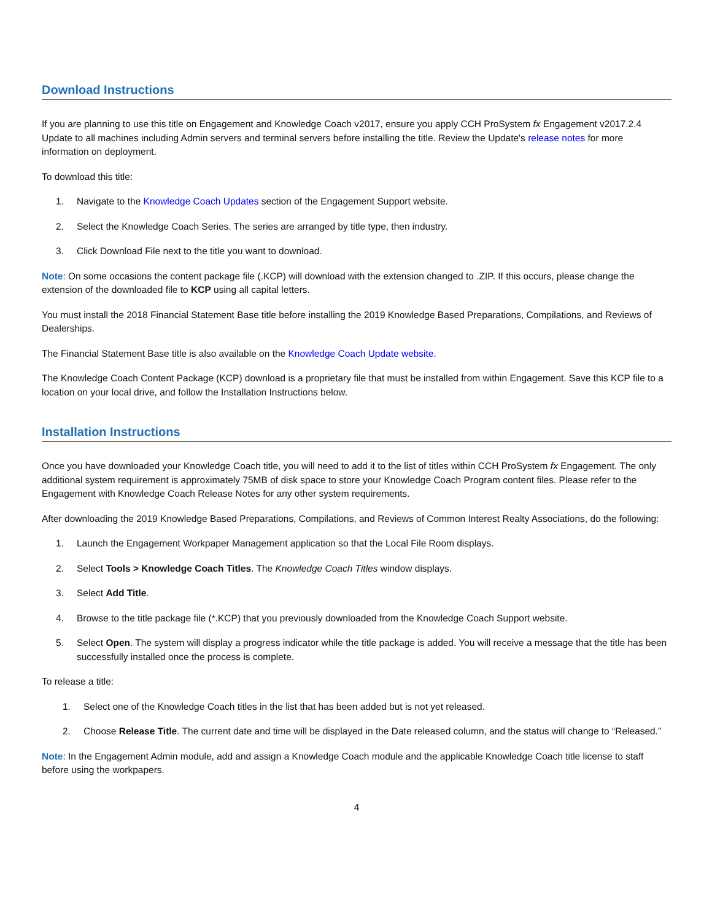Download Instructions
If you are planning to use this title on Engagement and Knowledge Coach v2017, ensure you apply CCH ProSystem fx Engagement v2017.2.4 Update to all machines including Admin servers and terminal servers before installing the title. Review the Update's release notes for more information on deployment.
To download this title:
1. Navigate to the Knowledge Coach Updates section of the Engagement Support website.
2. Select the Knowledge Coach Series. The series are arranged by title type, then industry.
3. Click Download File next to the title you want to download.
Note: On some occasions the content package file (.KCP) will download with the extension changed to .ZIP. If this occurs, please change the extension of the downloaded file to KCP using all capital letters.
You must install the 2018 Financial Statement Base title before installing the 2019 Knowledge Based Preparations, Compilations, and Reviews of Dealerships.
The Financial Statement Base title is also available on the Knowledge Coach Update website.
The Knowledge Coach Content Package (KCP) download is a proprietary file that must be installed from within Engagement. Save this KCP file to a location on your local drive, and follow the Installation Instructions below.
Installation Instructions
Once you have downloaded your Knowledge Coach title, you will need to add it to the list of titles within CCH ProSystem fx Engagement. The only additional system requirement is approximately 75MB of disk space to store your Knowledge Coach Program content files. Please refer to the Engagement with Knowledge Coach Release Notes for any other system requirements.
After downloading the 2019 Knowledge Based Preparations, Compilations, and Reviews of Common Interest Realty Associations, do the following:
1. Launch the Engagement Workpaper Management application so that the Local File Room displays.
2. Select Tools > Knowledge Coach Titles. The Knowledge Coach Titles window displays.
3. Select Add Title.
4. Browse to the title package file (*.KCP) that you previously downloaded from the Knowledge Coach Support website.
5. Select Open. The system will display a progress indicator while the title package is added. You will receive a message that the title has been successfully installed once the process is complete.
To release a title:
1. Select one of the Knowledge Coach titles in the list that has been added but is not yet released.
2. Choose Release Title. The current date and time will be displayed in the Date released column, and the status will change to “Released.”
Note: In the Engagement Admin module, add and assign a Knowledge Coach module and the applicable Knowledge Coach title license to staff before using the workpapers.
4